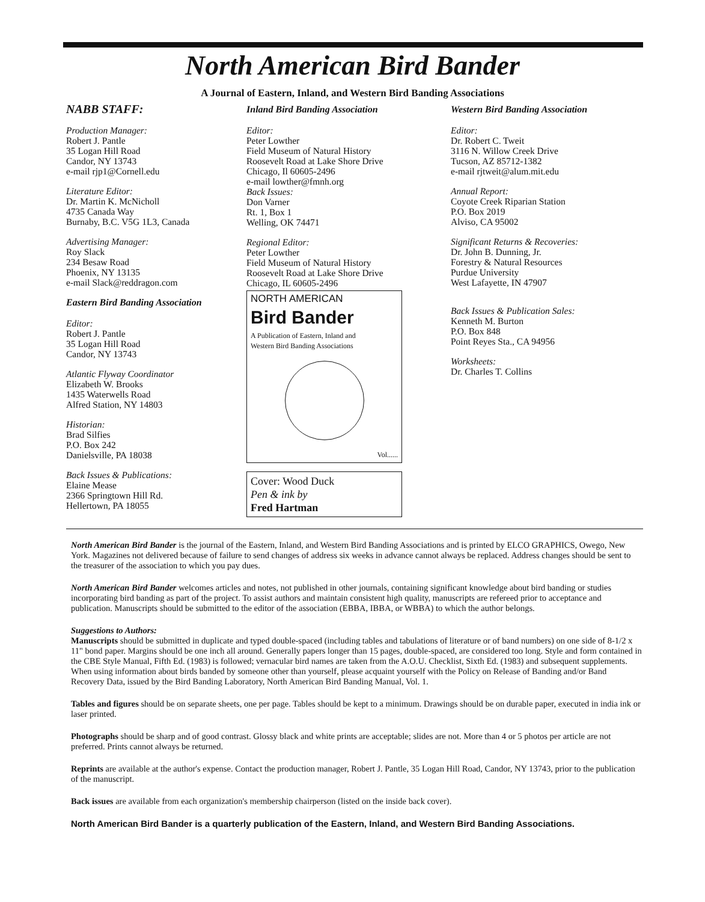North American Bird Bander
A Journal of Eastern, Inland, and Western Bird Banding Associations
NABB STAFF:
Production Manager:
Robert J. Pantle
35 Logan Hill Road
Candor, NY 13743
e-mail rjp1@Cornell.edu
Literature Editor:
Dr. Martin K. McNicholl
4735 Canada Way
Burnaby, B.C. V5G 1L3, Canada
Advertising Manager:
Roy Slack
234 Besaw Road
Phoenix, NY 13135
e-mail Slack@reddragon.com
Eastern Bird Banding Association
Editor:
Robert J. Pantle
35 Logan Hill Road
Candor, NY 13743
Atlantic Flyway Coordinator
Elizabeth W. Brooks
1435 Waterwells Road
Alfred Station, NY 14803
Historian:
Brad Silfies
P.O. Box 242
Danielsville, PA 18038
Back Issues & Publications:
Elaine Mease
2366 Springtown Hill Rd.
Hellertown, PA 18055
Inland Bird Banding Association
Editor:
Peter Lowther
Field Museum of Natural History
Roosevelt Road at Lake Shore Drive
Chicago, Il 60605-2496
e-mail lowther@fmnh.org
Back Issues:
Don Varner
Rt. 1, Box 1
Welling, OK 74471
Regional Editor:
Peter Lowther
Field Museum of Natural History
Roosevelt Road at Lake Shore Drive
Chicago, IL 60605-2496
NORTH AMERICAN
Bird Bander
A Publication of Eastern, Inland and
Western Bird Banding Associations
Vol......
Cover: Wood Duck
Pen & ink by
Fred Hartman
Western Bird Banding Association
Editor:
Dr. Robert C. Tweit
3116 N. Willow Creek Drive
Tucson, AZ 85712-1382
e-mail rjtweit@alum.mit.edu
Annual Report:
Coyote Creek Riparian Station
P.O. Box 2019
Alviso, CA 95002
Significant Returns & Recoveries:
Dr. John B. Dunning, Jr.
Forestry & Natural Resources
Purdue University
West Lafayette, IN 47907
Back Issues & Publication Sales:
Kenneth M. Burton
P.O. Box 848
Point Reyes Sta., CA 94956
Worksheets:
Dr. Charles T. Collins
North American Bird Bander is the journal of the Eastern, Inland, and Western Bird Banding Associations and is printed by ELCO GRAPHICS, Owego, New York. Magazines not delivered because of failure to send changes of address six weeks in advance cannot always be replaced. Address changes should be sent to the treasurer of the association to which you pay dues.
North American Bird Bander welcomes articles and notes, not published in other journals, containing significant knowledge about bird banding or studies incorporating bird banding as part of the project. To assist authors and maintain consistent high quality, manuscripts are refereed prior to acceptance and publication. Manuscripts should be submitted to the editor of the association (EBBA, IBBA, or WBBA) to which the author belongs.
Suggestions to Authors:
Manuscripts should be submitted in duplicate and typed double-spaced (including tables and tabulations of literature or of band numbers) on one side of 8-1/2 x 11" bond paper. Margins should be one inch all around. Generally papers longer than 15 pages, double-spaced, are considered too long. Style and form contained in the CBE Style Manual, Fifth Ed. (1983) is followed; vernacular bird names are taken from the A.O.U. Checklist, Sixth Ed. (1983) and subsequent supplements. When using information about birds banded by someone other than yourself, please acquaint yourself with the Policy on Release of Banding and/or Band Recovery Data, issued by the Bird Banding Laboratory, North American Bird Banding Manual, Vol. 1.
Tables and figures should be on separate sheets, one per page. Tables should be kept to a minimum. Drawings should be on durable paper, executed in india ink or laser printed.
Photographs should be sharp and of good contrast. Glossy black and white prints are acceptable; slides are not. More than 4 or 5 photos per article are not preferred. Prints cannot always be returned.
Reprints are available at the author's expense. Contact the production manager, Robert J. Pantle, 35 Logan Hill Road, Candor, NY 13743, prior to the publication of the manuscript.
Back issues are available from each organization's membership chairperson (listed on the inside back cover).
North American Bird Bander is a quarterly publication of the Eastern, Inland, and Western Bird Banding Associations.